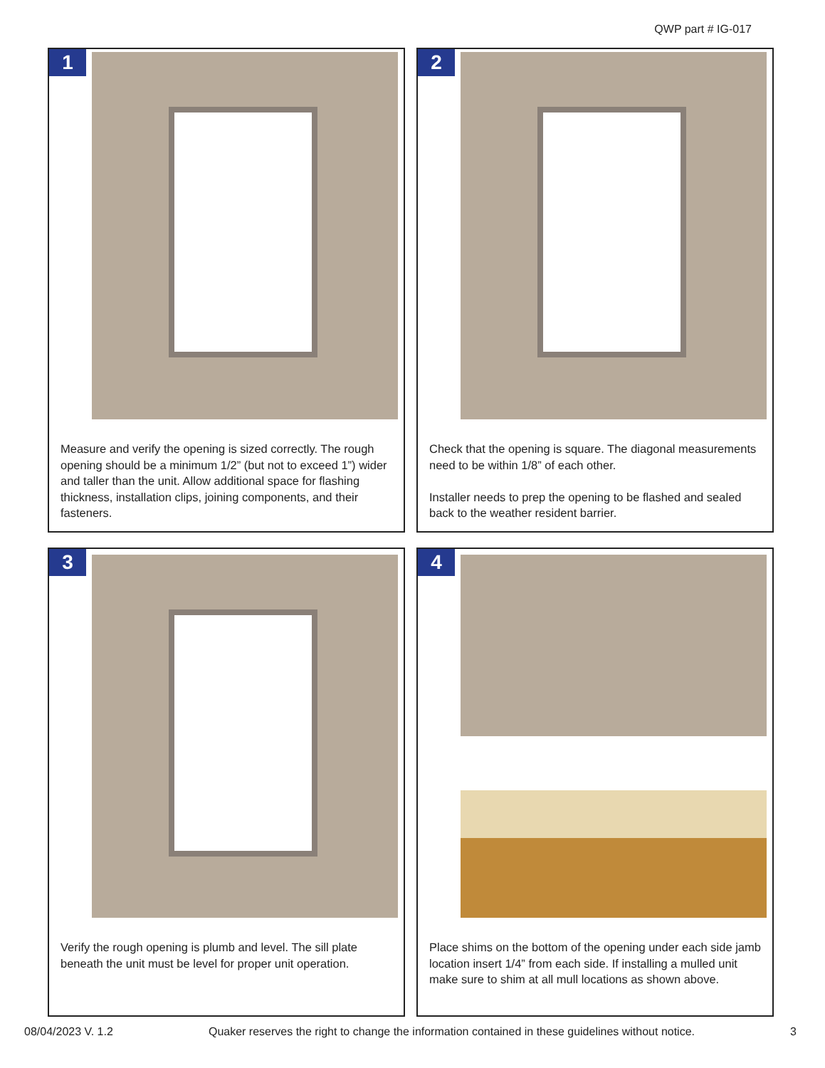QWP part # IG-017
1
Measure and verify the opening is sized correctly. The rough opening should be a minimum 1/2” (but not to exceed 1”) wider and taller than the unit. Allow additional space for flashing thickness, installation clips, joining components, and their fasteners.
2
Check that the opening is square. The diagonal measurements need to be within 1/8” of each other.
Installer needs to prep the opening to be flashed and sealed back to the weather resident barrier.
3
Verify the rough opening is plumb and level. The sill plate beneath the unit must be level for proper unit operation.
4
Place shims on the bottom of the opening under each side jamb location insert 1/4” from each side. If installing a mulled unit make sure to shim at all mull locations as shown above.
08/04/2023 V. 1.2 Quaker reserves the right to change the information contained in these guidelines without notice. 3